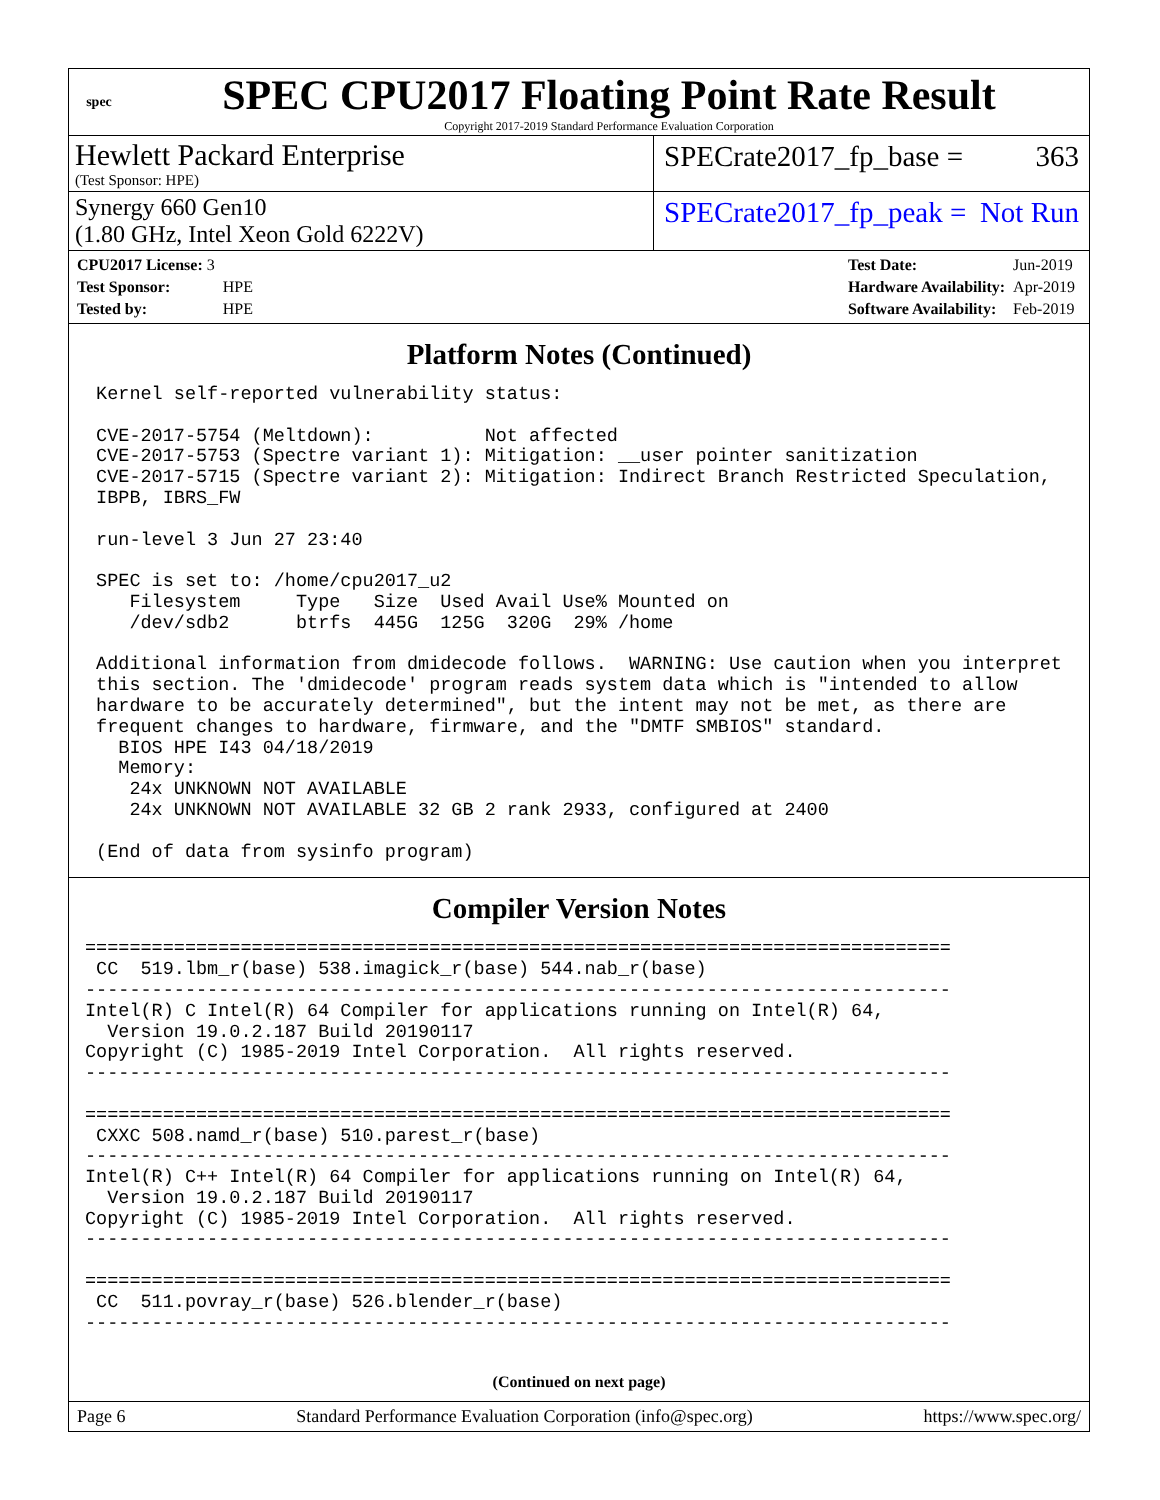spec
SPEC CPU2017 Floating Point Rate Result
Copyright 2017-2019 Standard Performance Evaluation Corporation
Hewlett Packard Enterprise
(Test Sponsor: HPE)
SPECrate2017_fp_base = 363
Synergy 660 Gen10
(1.80 GHz, Intel Xeon Gold 6222V)
SPECrate2017_fp_peak = Not Run
| CPU2017 License: 3 | |
| Test Sponsor: | HPE |
| Tested by: | HPE |
| Test Date: | Jun-2019 |
| Hardware Availability: | Apr-2019 |
| Software Availability: | Feb-2019 |
Platform Notes (Continued)
 Kernel self-reported vulnerability status:

 CVE-2017-5754 (Meltdown):          Not affected
 CVE-2017-5753 (Spectre variant 1): Mitigation: __user pointer sanitization
 CVE-2017-5715 (Spectre variant 2): Mitigation: Indirect Branch Restricted Speculation,
 IBPB, IBRS_FW

 run-level 3 Jun 27 23:40

 SPEC is set to: /home/cpu2017_u2
    Filesystem     Type   Size  Used Avail Use% Mounted on
    /dev/sdb2      btrfs  445G  125G  320G  29% /home

 Additional information from dmidecode follows.  WARNING: Use caution when you interpret
 this section. The 'dmidecode' program reads system data which is "intended to allow
 hardware to be accurately determined", but the intent may not be met, as there are
 frequent changes to hardware, firmware, and the "DMTF SMBIOS" standard.
   BIOS HPE I43 04/18/2019
   Memory:
    24x UNKNOWN NOT AVAILABLE
    24x UNKNOWN NOT AVAILABLE 32 GB 2 rank 2933, configured at 2400

 (End of data from sysinfo program)
Compiler Version Notes
==============================================================================
 CC  519.lbm_r(base) 538.imagick_r(base) 544.nab_r(base)
------------------------------------------------------------------------------
Intel(R) C Intel(R) 64 Compiler for applications running on Intel(R) 64,
  Version 19.0.2.187 Build 20190117
Copyright (C) 1985-2019 Intel Corporation.  All rights reserved.
------------------------------------------------------------------------------

==============================================================================
 CXXC 508.namd_r(base) 510.parest_r(base)
------------------------------------------------------------------------------
Intel(R) C++ Intel(R) 64 Compiler for applications running on Intel(R) 64,
  Version 19.0.2.187 Build 20190117
Copyright (C) 1985-2019 Intel Corporation.  All rights reserved.
------------------------------------------------------------------------------

==============================================================================
 CC  511.povray_r(base) 526.blender_r(base)
------------------------------------------------------------------------------
(Continued on next page)
Page 6 Standard Performance Evaluation Corporation (info@spec.org) https://www.spec.org/